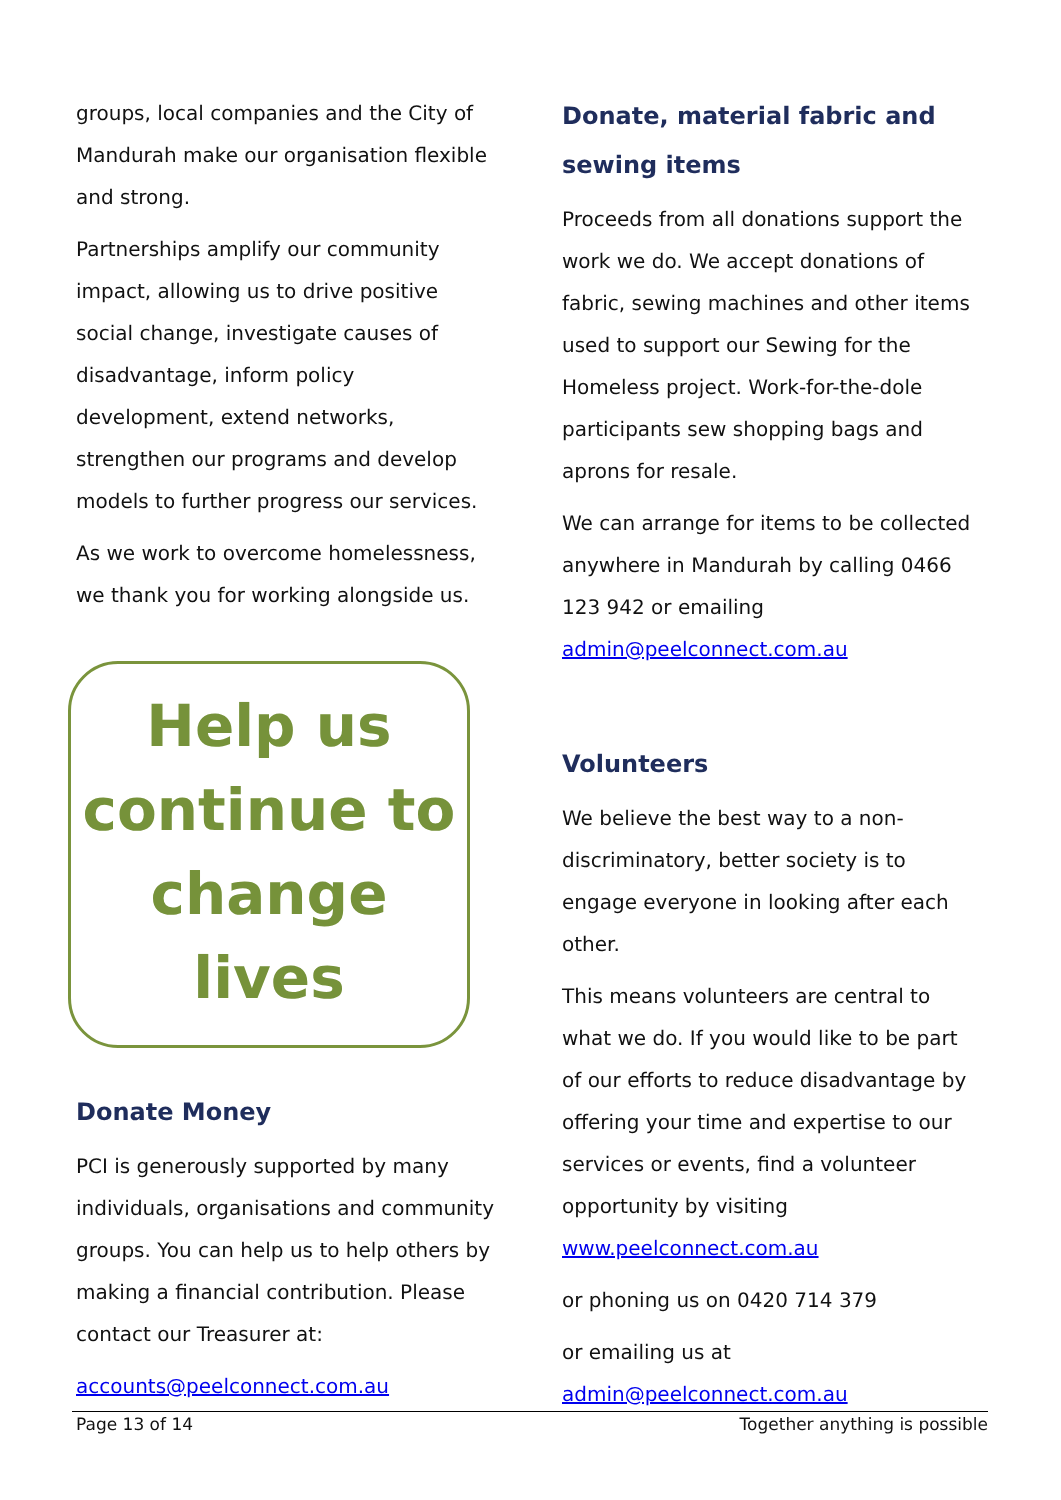groups, local companies and the City of Mandurah make our organisation flexible and strong.
Partnerships amplify our community impact, allowing us to drive positive social change, investigate causes of disadvantage, inform policy development, extend networks, strengthen our programs and develop models to further progress our services.
As we work to overcome homelessness, we thank you for working alongside us.
Help us continue to change lives
Donate Money
PCI is generously supported by many individuals, organisations and community groups. You can help us to help others by making a financial contribution. Please contact our Treasurer at:
accounts@peelconnect.com.au
Donate, material fabric and sewing items
Proceeds from all donations support the work we do. We accept donations of fabric, sewing machines and other items used to support our Sewing for the Homeless project. Work-for-the-dole participants sew shopping bags and aprons for resale.
We can arrange for items to be collected anywhere in Mandurah by calling 0466 123 942 or emailing admin@peelconnect.com.au
Volunteers
We believe the best way to a non-discriminatory, better society is to engage everyone in looking after each other.
This means volunteers are central to what we do. If you would like to be part of our efforts to reduce disadvantage by offering your time and expertise to our services or events, find a volunteer opportunity by visiting www.peelconnect.com.au
or phoning us on 0420 714 379
or emailing us at
admin@peelconnect.com.au
Page 13 of 14 Together anything is possible